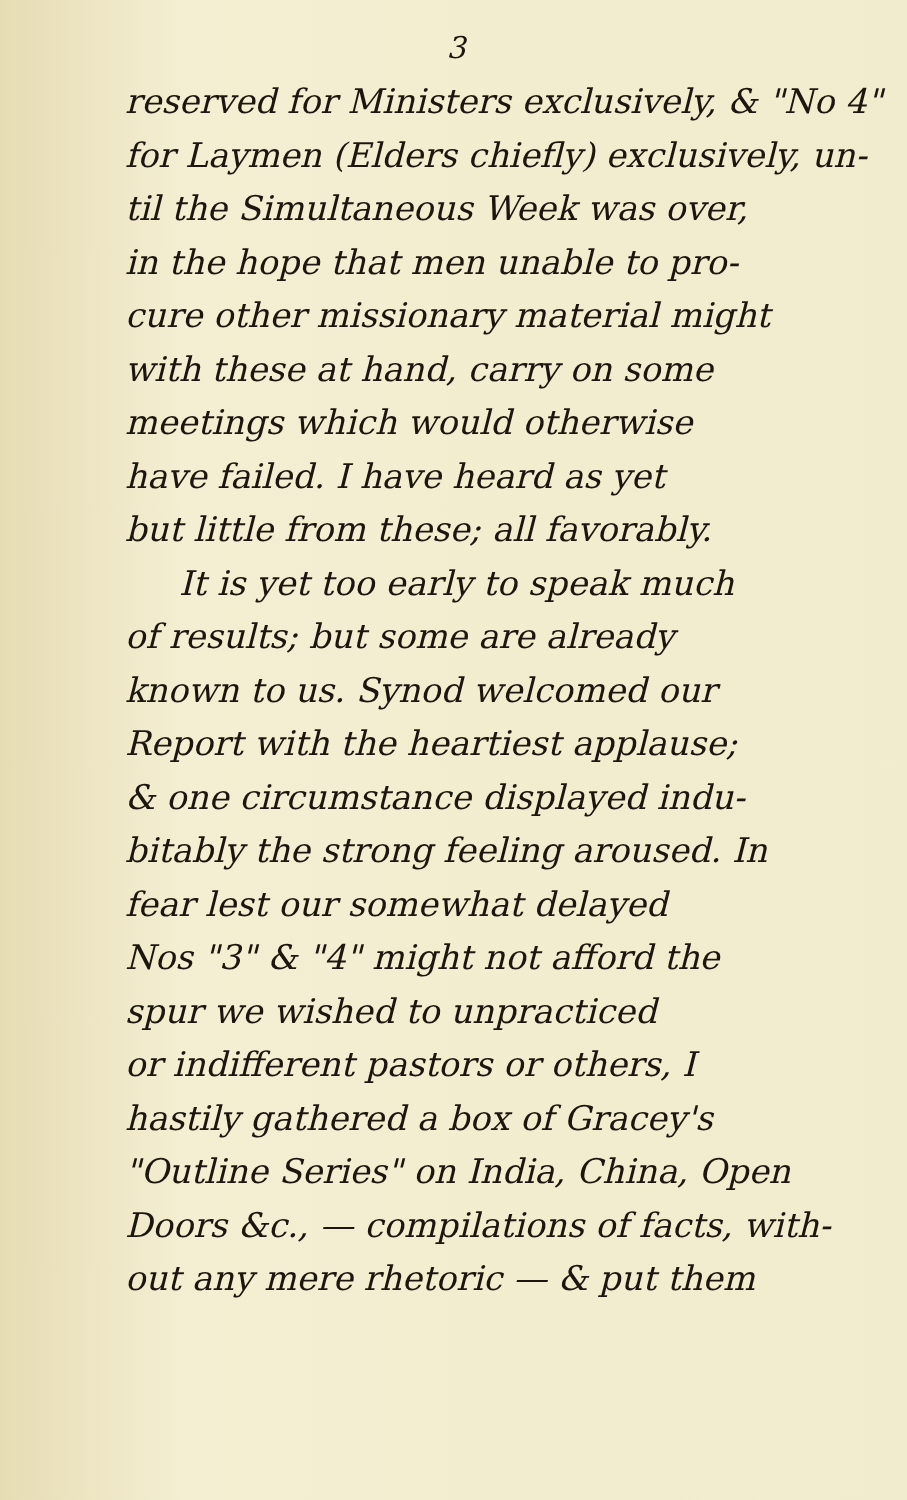3
reserved for Ministers exclusively, & "No 4"
for Laymen (Elders chiefly) exclusively, un-
til the Simultaneous Week was over,
in the hope that men unable to pro-
cure other missionary material might
with these at hand, carry on some
meetings which would otherwise
have failed. I have heard as yet
but little from these; all favorably.
It is yet too early to speak much
of results; but some are already
known to us. Synod welcomed our
Report with the heartiest applause;
& one circumstance displayed indu-
bitably the strong feeling aroused. In
fear lest our somewhat delayed
Nos "3" & "4" might not afford the
spur we wished to unpracticed
or indifferent pastors or others, I
hastily gathered a box of Gracey's
"Outline Series" on India, China, Open
Doors &c., — compilations of facts, with-
out any mere rhetoric — & put them